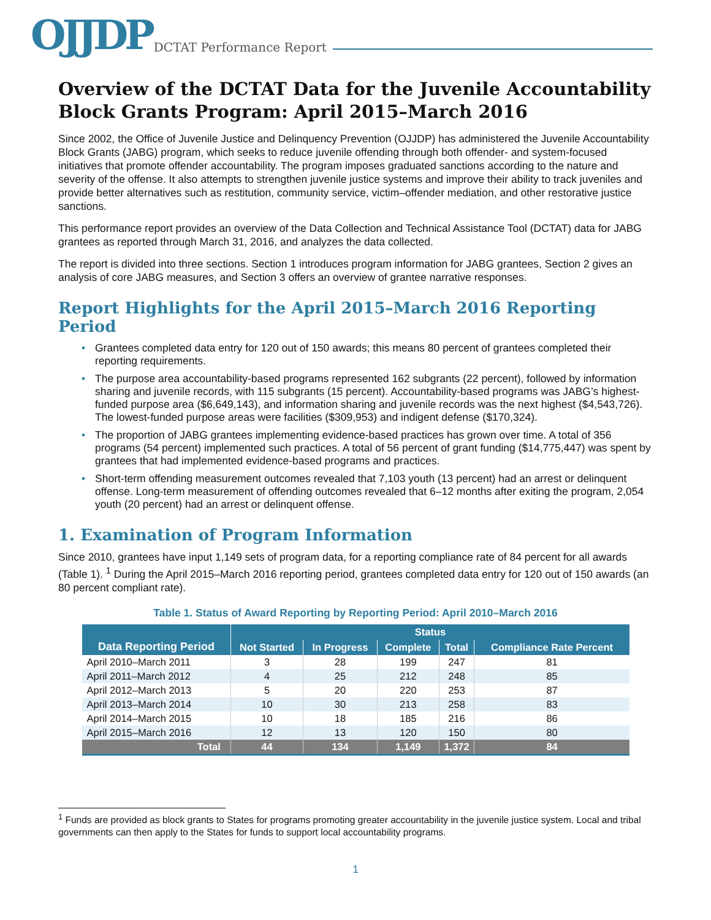OJJDP
DCTAT Performance Report
Overview of the DCTAT Data for the Juvenile Accountability Block Grants Program: April 2015–March 2016
Since 2002, the Office of Juvenile Justice and Delinquency Prevention (OJJDP) has administered the Juvenile Accountability Block Grants (JABG) program, which seeks to reduce juvenile offending through both offender- and system-focused initiatives that promote offender accountability. The program imposes graduated sanctions according to the nature and severity of the offense. It also attempts to strengthen juvenile justice systems and improve their ability to track juveniles and provide better alternatives such as restitution, community service, victim–offender mediation, and other restorative justice sanctions.
This performance report provides an overview of the Data Collection and Technical Assistance Tool (DCTAT) data for JABG grantees as reported through March 31, 2016, and analyzes the data collected.
The report is divided into three sections. Section 1 introduces program information for JABG grantees, Section 2 gives an analysis of core JABG measures, and Section 3 offers an overview of grantee narrative responses.
Report Highlights for the April 2015–March 2016 Reporting Period
• Grantees completed data entry for 120 out of 150 awards; this means 80 percent of grantees completed their reporting requirements.
• The purpose area accountability-based programs represented 162 subgrants (22 percent), followed by information sharing and juvenile records, with 115 subgrants (15 percent). Accountability-based programs was JABG’s highest-funded purpose area ($6,649,143), and information sharing and juvenile records was the next highest ($4,543,726). The lowest-funded purpose areas were facilities ($309,953) and indigent defense ($170,324).
• The proportion of JABG grantees implementing evidence-based practices has grown over time. A total of 356 programs (54 percent) implemented such practices. A total of 56 percent of grant funding ($14,775,447) was spent by grantees that had implemented evidence-based programs and practices.
• Short-term offending measurement outcomes revealed that 7,103 youth (13 percent) had an arrest or delinquent offense. Long-term measurement of offending outcomes revealed that 6–12 months after exiting the program, 2,054 youth (20 percent) had an arrest or delinquent offense.
1. Examination of Program Information
Since 2010, grantees have input 1,149 sets of program data, for a reporting compliance rate of 84 percent for all awards (Table 1). <sup>1</sup> During the April 2015–March 2016 reporting period, grantees completed data entry for 120 out of 150 awards (an 80 percent compliant rate).
Table 1. Status of Award Reporting by Reporting Period: April 2010–March 2016
| Data Reporting Period | Status | | | | |
| --- | --- | --- | --- | --- | --- |
| | Not Started | In Progress | Complete | Total | Compliance Rate Percent |
| April 2010–March 2011 | 3 | 28 | 199 | 247 | 81 |
| April 2011–March 2012 | 4 | 25 | 212 | 248 | 85 |
| April 2012–March 2013 | 5 | 20 | 220 | 253 | 87 |
| April 2013–March 2014 | 10 | 30 | 213 | 258 | 83 |
| April 2014–March 2015 | 10 | 18 | 185 | 216 | 86 |
| April 2015–March 2016 | 12 | 13 | 120 | 150 | 80 |
| Total | 44 | 134 | 1,149 | 1,372 | 84 |
<sup>1</sup> Funds are provided as block grants to States for programs promoting greater accountability in the juvenile justice system. Local and tribal governments can then apply to the States for funds to support local accountability programs.
1